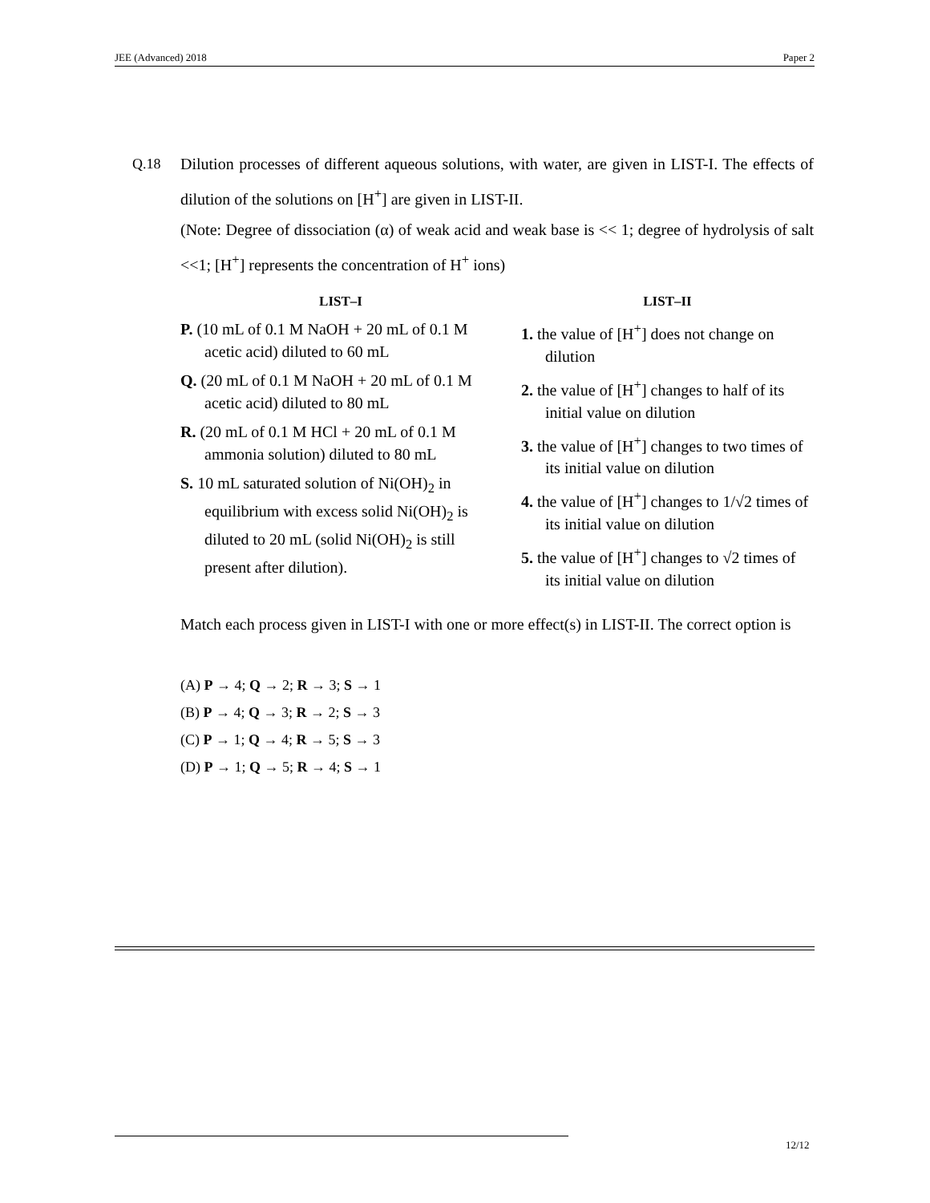JEE (Advanced) 2018 Paper 2
Q.18
Dilution processes of different aqueous solutions, with water, are given in LIST-I. The effects of dilution of the solutions on [H<sup>+</sup>] are given in LIST-II.
(Note: Degree of dissociation (α) of weak acid and weak base is << 1; degree of hydrolysis of salt <<1; [H<sup>+</sup>] represents the concentration of H<sup>+</sup> ions)
LIST–I
P. (10 mL of 0.1 M NaOH + 20 mL of 0.1 M acetic acid) diluted to 60 mL
Q. (20 mL of 0.1 M NaOH + 20 mL of 0.1 M acetic acid) diluted to 80 mL
R. (20 mL of 0.1 M HCl + 20 mL of 0.1 M ammonia solution) diluted to 80 mL
S. 10 mL saturated solution of Ni(OH)<sub>2</sub> in equilibrium with excess solid Ni(OH)<sub>2</sub> is diluted to 20 mL (solid Ni(OH)<sub>2</sub> is still present after dilution).
LIST–II
1. the value of [H<sup>+</sup>] does not change on dilution
2. the value of [H<sup>+</sup>] changes to half of its initial value on dilution
3. the value of [H<sup>+</sup>] changes to two times of its initial value on dilution
4. the value of [H<sup>+</sup>] changes to 1/√2 times of its initial value on dilution
5. the value of [H<sup>+</sup>] changes to √2 times of its initial value on dilution
Match each process given in LIST-I with one or more effect(s) in LIST-II. The correct option is
(A) P → 4; Q → 2; R → 3; S → 1
(B) P → 4; Q → 3; R → 2; S → 3
(C) P → 1; Q → 4; R → 5; S → 3
(D) P → 1; Q → 5; R → 4; S → 1
12/12